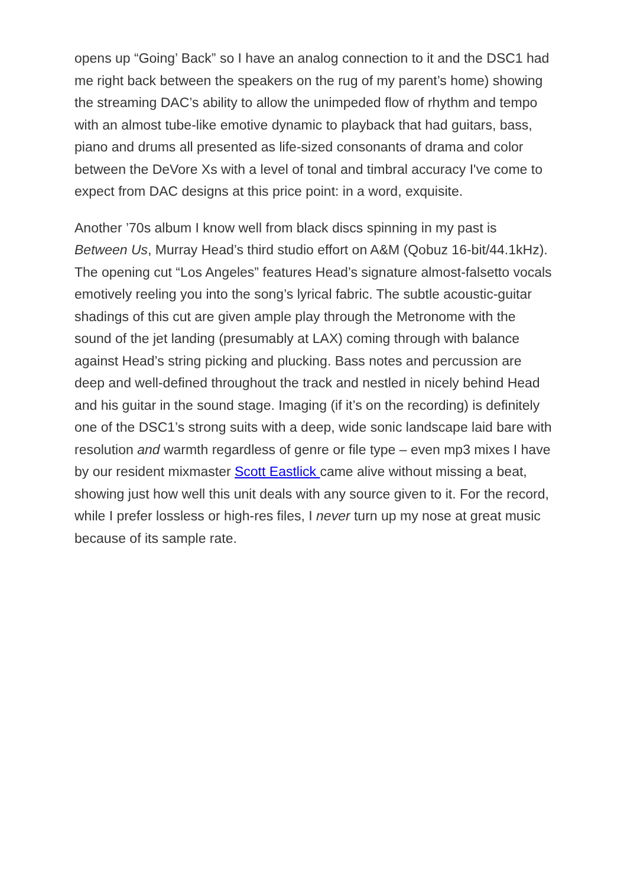opens up “Going’ Back” so I have an analog connection to it and the DSC1 had me right back between the speakers on the rug of my parent’s home) showing the streaming DAC’s ability to allow the unimpeded flow of rhythm and tempo with an almost tube-like emotive dynamic to playback that had guitars, bass, piano and drums all presented as life-sized consonants of drama and color between the DeVore Xs with a level of tonal and timbral accuracy I've come to expect from DAC designs at this price point: in a word, exquisite.
Another ’70s album I know well from black discs spinning in my past is Between Us, Murray Head’s third studio effort on A&M (Qobuz 16-bit/44.1kHz). The opening cut “Los Angeles” features Head’s signature almost-falsetto vocals emotively reeling you into the song’s lyrical fabric. The subtle acoustic-guitar shadings of this cut are given ample play through the Metronome with the sound of the jet landing (presumably at LAX) coming through with balance against Head’s string picking and plucking. Bass notes and percussion are deep and well-defined throughout the track and nestled in nicely behind Head and his guitar in the sound stage. Imaging (if it’s on the recording) is definitely one of the DSC1’s strong suits with a deep, wide sonic landscape laid bare with resolution and warmth regardless of genre or file type – even mp3 mixes I have by our resident mixmaster Scott Eastlick came alive without missing a beat, showing just how well this unit deals with any source given to it. For the record, while I prefer lossless or high-res files, I never turn up my nose at great music because of its sample rate.